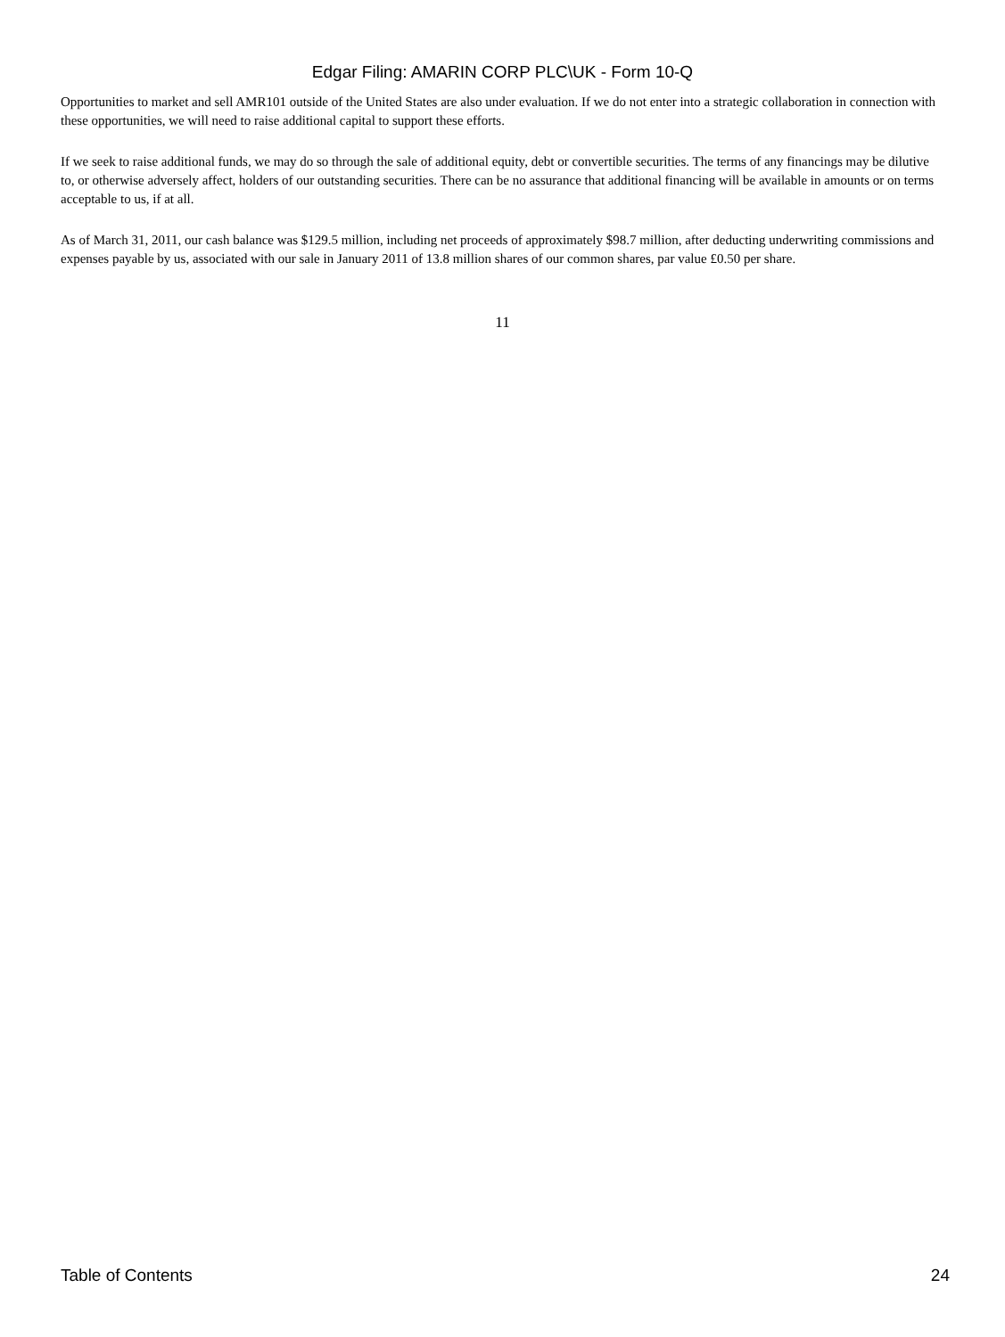Edgar Filing: AMARIN CORP PLC\UK - Form 10-Q
Opportunities to market and sell AMR101 outside of the United States are also under evaluation. If we do not enter into a strategic collaboration in connection with these opportunities, we will need to raise additional capital to support these efforts.
If we seek to raise additional funds, we may do so through the sale of additional equity, debt or convertible securities. The terms of any financings may be dilutive to, or otherwise adversely affect, holders of our outstanding securities. There can be no assurance that additional financing will be available in amounts or on terms acceptable to us, if at all.
As of March 31, 2011, our cash balance was $129.5 million, including net proceeds of approximately $98.7 million, after deducting underwriting commissions and expenses payable by us, associated with our sale in January 2011 of 13.8 million shares of our common shares, par value £0.50 per share.
11
Table of Contents 24